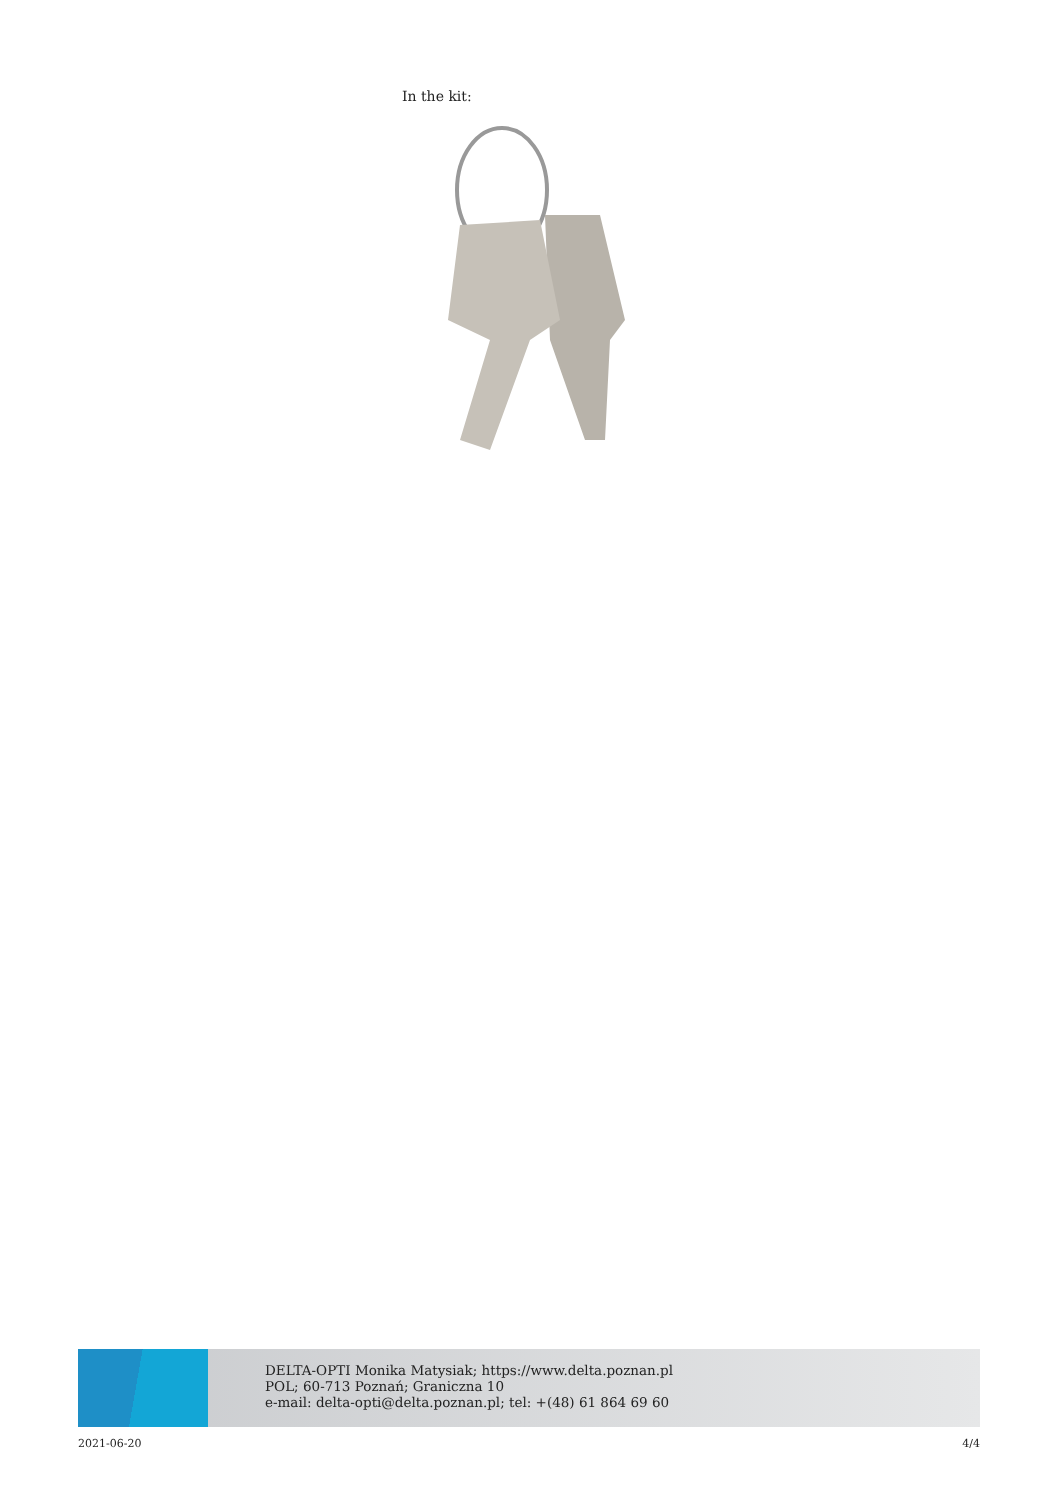In the kit:
DELTA-OPTI Monika Matysiak; https://www.delta.poznan.pl
POL; 60-713 Poznań; Graniczna 10
e-mail: delta-opti@delta.poznan.pl; tel: +(48) 61 864 69 60
2021-06-20 4/4